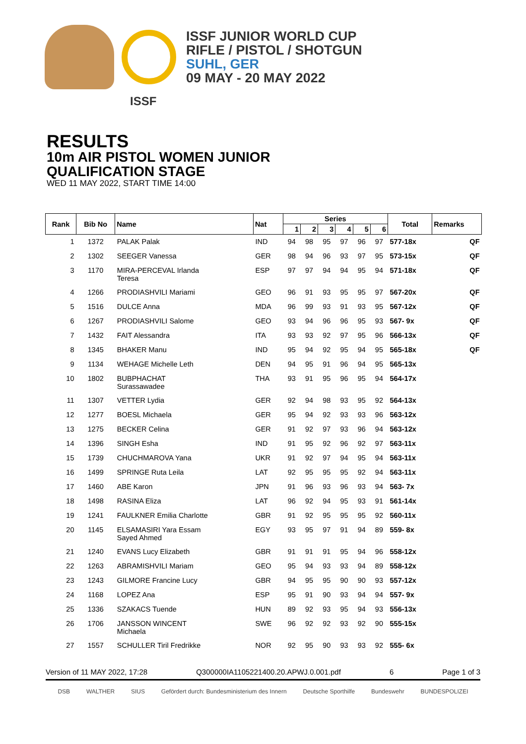ISSF JUNIOR WORLD CUP
RIFLE / PISTOL / SHOTGUN
SUHL, GER
09 MAY - 20 MAY 2022
ISSF
RESULTS
10m AIR PISTOL WOMEN JUNIOR
QUALIFICATION STAGE
WED 11 MAY 2022, START TIME 14:00
| Rank | Bib No | Name | Nat | Series | | | | | | Total | Remarks |
| --- | --- | --- | --- | --- | --- | --- | --- | --- | --- | --- | --- |
| | | | | 1 | 2 | 3 | 4 | 5 | 6 | | |
| 1 | 1372 | PALAK Palak | IND | 94 | 98 | 95 | 97 | 96 | 97 | 577-18x | QF |
| 2 | 1302 | SEEGER Vanessa | GER | 98 | 94 | 96 | 93 | 97 | 95 | 573-15x | QF |
| 3 | 1170 | MIRA-PERCEVAL Irlanda Teresa | ESP | 97 | 97 | 94 | 94 | 95 | 94 | 571-18x | QF |
| 4 | 1266 | PRODIASHVILI Mariami | GEO | 96 | 91 | 93 | 95 | 95 | 97 | 567-20x | QF |
| 5 | 1516 | DULCE Anna | MDA | 96 | 99 | 93 | 91 | 93 | 95 | 567-12x | QF |
| 6 | 1267 | PRODIASHVILI Salome | GEO | 93 | 94 | 96 | 96 | 95 | 93 | 567- 9x | QF |
| 7 | 1432 | FAIT Alessandra | ITA | 93 | 93 | 92 | 97 | 95 | 96 | 566-13x | QF |
| 8 | 1345 | BHAKER Manu | IND | 95 | 94 | 92 | 95 | 94 | 95 | 565-18x | QF |
| 9 | 1134 | WEHAGE Michelle Leth | DEN | 94 | 95 | 91 | 96 | 94 | 95 | 565-13x | |
| 10 | 1802 | BUBPHACHAT Surassawadee | THA | 93 | 91 | 95 | 96 | 95 | 94 | 564-17x | |
| 11 | 1307 | VETTER Lydia | GER | 92 | 94 | 98 | 93 | 95 | 92 | 564-13x | |
| 12 | 1277 | BOESL Michaela | GER | 95 | 94 | 92 | 93 | 93 | 96 | 563-12x | |
| 13 | 1275 | BECKER Celina | GER | 91 | 92 | 97 | 93 | 96 | 94 | 563-12x | |
| 14 | 1396 | SINGH Esha | IND | 91 | 95 | 92 | 96 | 92 | 97 | 563-11x | |
| 15 | 1739 | CHUCHMAROVA Yana | UKR | 91 | 92 | 97 | 94 | 95 | 94 | 563-11x | |
| 16 | 1499 | SPRINGE Ruta Leila | LAT | 92 | 95 | 95 | 95 | 92 | 94 | 563-11x | |
| 17 | 1460 | ABE Karon | JPN | 91 | 96 | 93 | 96 | 93 | 94 | 563- 7x | |
| 18 | 1498 | RASINA Eliza | LAT | 96 | 92 | 94 | 95 | 93 | 91 | 561-14x | |
| 19 | 1241 | FAULKNER Emilia Charlotte | GBR | 91 | 92 | 95 | 95 | 95 | 92 | 560-11x | |
| 20 | 1145 | ELSAMASIRI Yara Essam Sayed Ahmed | EGY | 93 | 95 | 97 | 91 | 94 | 89 | 559- 8x | |
| 21 | 1240 | EVANS Lucy Elizabeth | GBR | 91 | 91 | 91 | 95 | 94 | 96 | 558-12x | |
| 22 | 1263 | ABRAMISHVILI Mariam | GEO | 95 | 94 | 93 | 93 | 94 | 89 | 558-12x | |
| 23 | 1243 | GILMORE Francine Lucy | GBR | 94 | 95 | 95 | 90 | 90 | 93 | 557-12x | |
| 24 | 1168 | LOPEZ Ana | ESP | 95 | 91 | 90 | 93 | 94 | 94 | 557- 9x | |
| 25 | 1336 | SZAKACS Tuende | HUN | 89 | 92 | 93 | 95 | 94 | 93 | 556-13x | |
| 26 | 1706 | JANSSON WINCENT Michaela | SWE | 96 | 92 | 92 | 93 | 92 | 90 | 555-15x | |
| 27 | 1557 | SCHULLER Tiril Fredrikke | NOR | 92 | 95 | 90 | 93 | 93 | 92 | 555- 6x | |
Version of 11 MAY 2022, 17:28 Q300000IA1105221400.20.APWJ.0.001.pdf 6 Page 1 of 3
DSB WALTHER SIUS Gefördert durch: Bundesministerium des Innern Deutsche Sporthilfe Bundeswehr BUNDESPOLIZEI